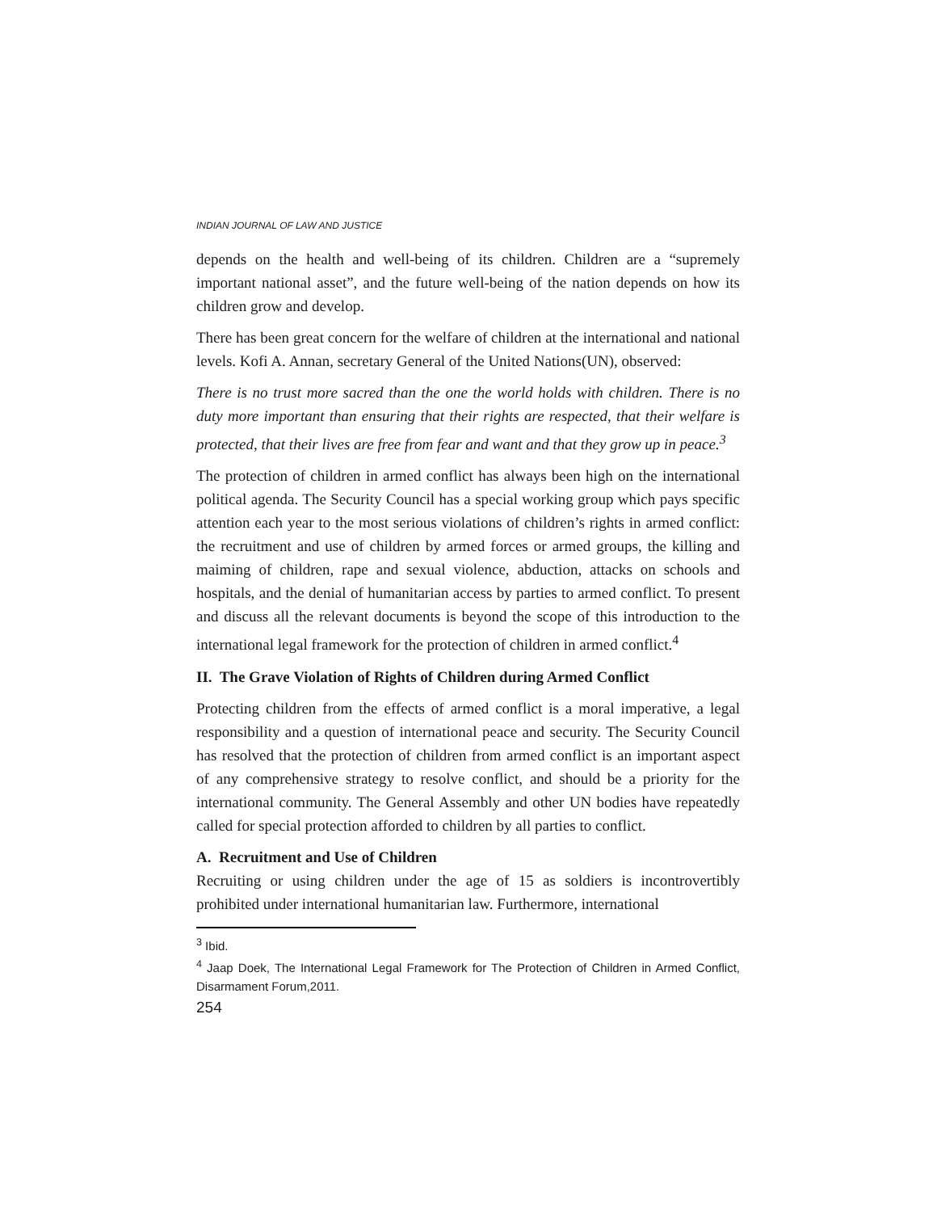INDIAN JOURNAL OF LAW AND JUSTICE
depends on the health and well-being of its children. Children are a “supremely important national asset”, and the future well-being of the nation depends on how its children grow and develop.
There has been great concern for the welfare of children at the international and national levels. Kofi A. Annan, secretary General of the United Nations(UN), observed:
There is no trust more sacred than the one the world holds with children. There is no duty more important than ensuring that their rights are respected, that their welfare is protected, that their lives are free from fear and want and that they grow up in peace.<sup>3</sup>
The protection of children in armed conflict has always been high on the international political agenda. The Security Council has a special working group which pays specific attention each year to the most serious violations of children’s rights in armed conflict: the recruitment and use of children by armed forces or armed groups, the killing and maiming of children, rape and sexual violence, abduction, attacks on schools and hospitals, and the denial of humanitarian access by parties to armed conflict. To present and discuss all the relevant documents is beyond the scope of this introduction to the international legal framework for the protection of children in armed conflict.<sup>4</sup>
II. The Grave Violation of Rights of Children during Armed Conflict
Protecting children from the effects of armed conflict is a moral imperative, a legal responsibility and a question of international peace and security. The Security Council has resolved that the protection of children from armed conflict is an important aspect of any comprehensive strategy to resolve conflict, and should be a priority for the international community. The General Assembly and other UN bodies have repeatedly called for special protection afforded to children by all parties to conflict.
A. Recruitment and Use of Children
Recruiting or using children under the age of 15 as soldiers is incontrovertibly prohibited under international humanitarian law. Furthermore, international
<sup>3</sup> Ibid.
<sup>4</sup> Jaap Doek, The International Legal Framework for The Protection of Children in Armed Conflict, Disarmament Forum,2011.
254